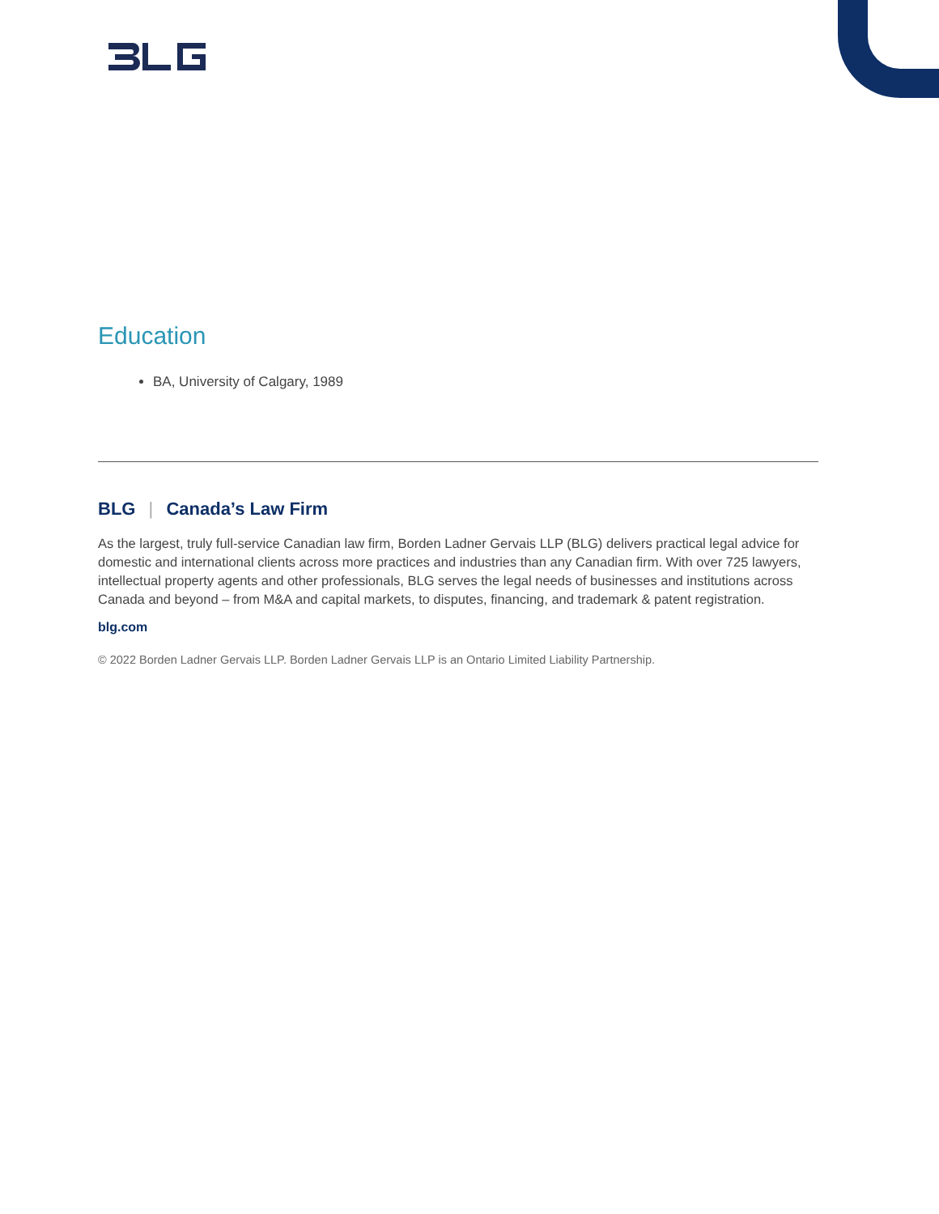Education
BA, University of Calgary, 1989
BLG | Canada’s Law Firm
As the largest, truly full-service Canadian law firm, Borden Ladner Gervais LLP (BLG) delivers practical legal advice for domestic and international clients across more practices and industries than any Canadian firm. With over 725 lawyers, intellectual property agents and other professionals, BLG serves the legal needs of businesses and institutions across Canada and beyond – from M&A and capital markets, to disputes, financing, and trademark & patent registration.
blg.com
© 2022 Borden Ladner Gervais LLP. Borden Ladner Gervais LLP is an Ontario Limited Liability Partnership.